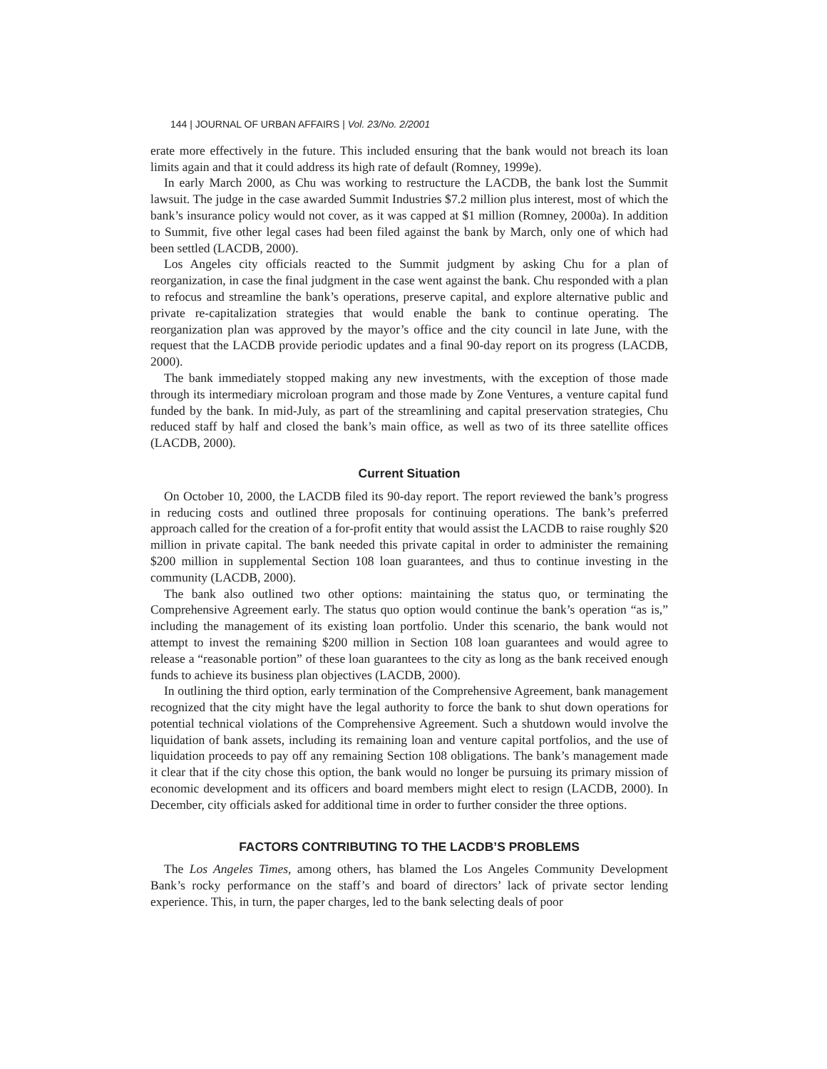144 | JOURNAL OF URBAN AFFAIRS | Vol. 23/No. 2/2001
erate more effectively in the future. This included ensuring that the bank would not breach its loan limits again and that it could address its high rate of default (Romney, 1999e).
In early March 2000, as Chu was working to restructure the LACDB, the bank lost the Summit lawsuit. The judge in the case awarded Summit Industries $7.2 million plus interest, most of which the bank’s insurance policy would not cover, as it was capped at $1 million (Romney, 2000a). In addition to Summit, five other legal cases had been filed against the bank by March, only one of which had been settled (LACDB, 2000).
Los Angeles city officials reacted to the Summit judgment by asking Chu for a plan of reorganization, in case the final judgment in the case went against the bank. Chu responded with a plan to refocus and streamline the bank’s operations, preserve capital, and explore alternative public and private re-capitalization strategies that would enable the bank to continue operating. The reorganization plan was approved by the mayor’s office and the city council in late June, with the request that the LACDB provide periodic updates and a final 90-day report on its progress (LACDB, 2000).
The bank immediately stopped making any new investments, with the exception of those made through its intermediary microloan program and those made by Zone Ventures, a venture capital fund funded by the bank. In mid-July, as part of the streamlining and capital preservation strategies, Chu reduced staff by half and closed the bank’s main office, as well as two of its three satellite offices (LACDB, 2000).
Current Situation
On October 10, 2000, the LACDB filed its 90-day report. The report reviewed the bank’s progress in reducing costs and outlined three proposals for continuing operations. The bank’s preferred approach called for the creation of a for-profit entity that would assist the LACDB to raise roughly $20 million in private capital. The bank needed this private capital in order to administer the remaining $200 million in supplemental Section 108 loan guarantees, and thus to continue investing in the community (LACDB, 2000).
The bank also outlined two other options: maintaining the status quo, or terminating the Comprehensive Agreement early. The status quo option would continue the bank’s operation “as is,” including the management of its existing loan portfolio. Under this scenario, the bank would not attempt to invest the remaining $200 million in Section 108 loan guarantees and would agree to release a “reasonable portion” of these loan guarantees to the city as long as the bank received enough funds to achieve its business plan objectives (LACDB, 2000).
In outlining the third option, early termination of the Comprehensive Agreement, bank management recognized that the city might have the legal authority to force the bank to shut down operations for potential technical violations of the Comprehensive Agreement. Such a shutdown would involve the liquidation of bank assets, including its remaining loan and venture capital portfolios, and the use of liquidation proceeds to pay off any remaining Section 108 obligations. The bank’s management made it clear that if the city chose this option, the bank would no longer be pursuing its primary mission of economic development and its officers and board members might elect to resign (LACDB, 2000). In December, city officials asked for additional time in order to further consider the three options.
FACTORS CONTRIBUTING TO THE LACDB’S PROBLEMS
The Los Angeles Times, among others, has blamed the Los Angeles Community Development Bank’s rocky performance on the staff’s and board of directors’ lack of private sector lending experience. This, in turn, the paper charges, led to the bank selecting deals of poor